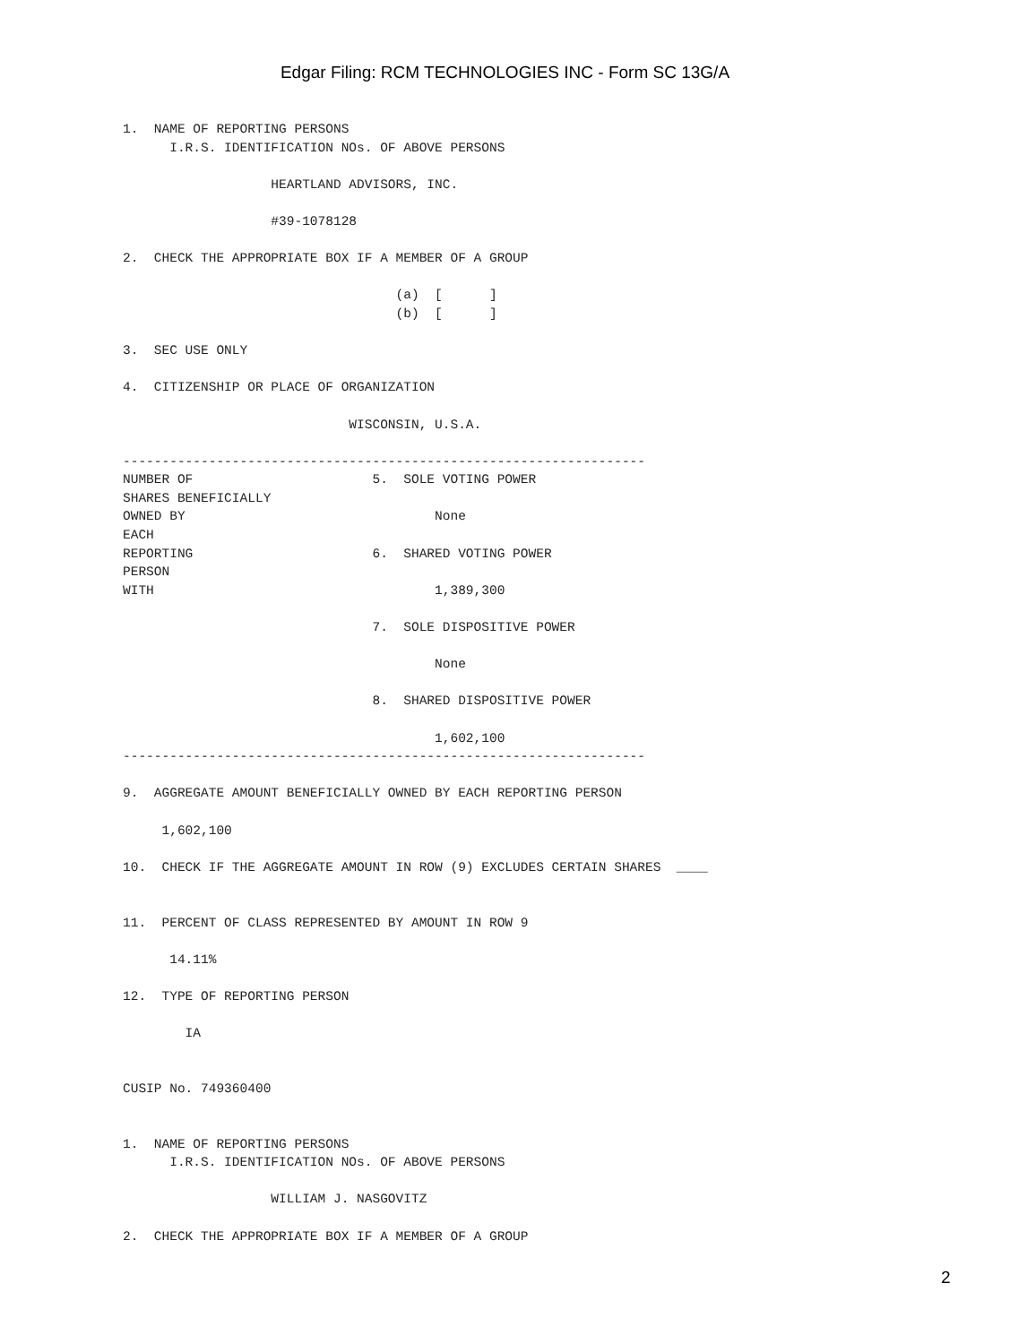Edgar Filing: RCM TECHNOLOGIES INC - Form SC 13G/A
1.  NAME OF REPORTING PERSONS
      I.R.S. IDENTIFICATION NOs. OF ABOVE PERSONS

                   HEARTLAND ADVISORS, INC.

                   #39-1078128

2.  CHECK THE APPROPRIATE BOX IF A MEMBER OF A GROUP

                                   (a)  [      ]
                                   (b)  [      ]

3.  SEC USE ONLY

4.  CITIZENSHIP OR PLACE OF ORGANIZATION

                             WISCONSIN, U.S.A.

-------------------------------------------------------------------
NUMBER OF                       5.  SOLE VOTING POWER
SHARES BENEFICIALLY
OWNED BY                                None
EACH
REPORTING                       6.  SHARED VOTING POWER
PERSON
WITH                                    1,389,300

                                7.  SOLE DISPOSITIVE POWER

                                        None

                                8.  SHARED DISPOSITIVE POWER

                                        1,602,100
-------------------------------------------------------------------

9.  AGGREGATE AMOUNT BENEFICIALLY OWNED BY EACH REPORTING PERSON

     1,602,100

10.  CHECK IF THE AGGREGATE AMOUNT IN ROW (9) EXCLUDES CERTAIN SHARES  ____


11.  PERCENT OF CLASS REPRESENTED BY AMOUNT IN ROW 9

      14.11%

12.  TYPE OF REPORTING PERSON

        IA


CUSIP No. 749360400


1.  NAME OF REPORTING PERSONS
      I.R.S. IDENTIFICATION NOs. OF ABOVE PERSONS

                   WILLIAM J. NASGOVITZ

2.  CHECK THE APPROPRIATE BOX IF A MEMBER OF A GROUP
2